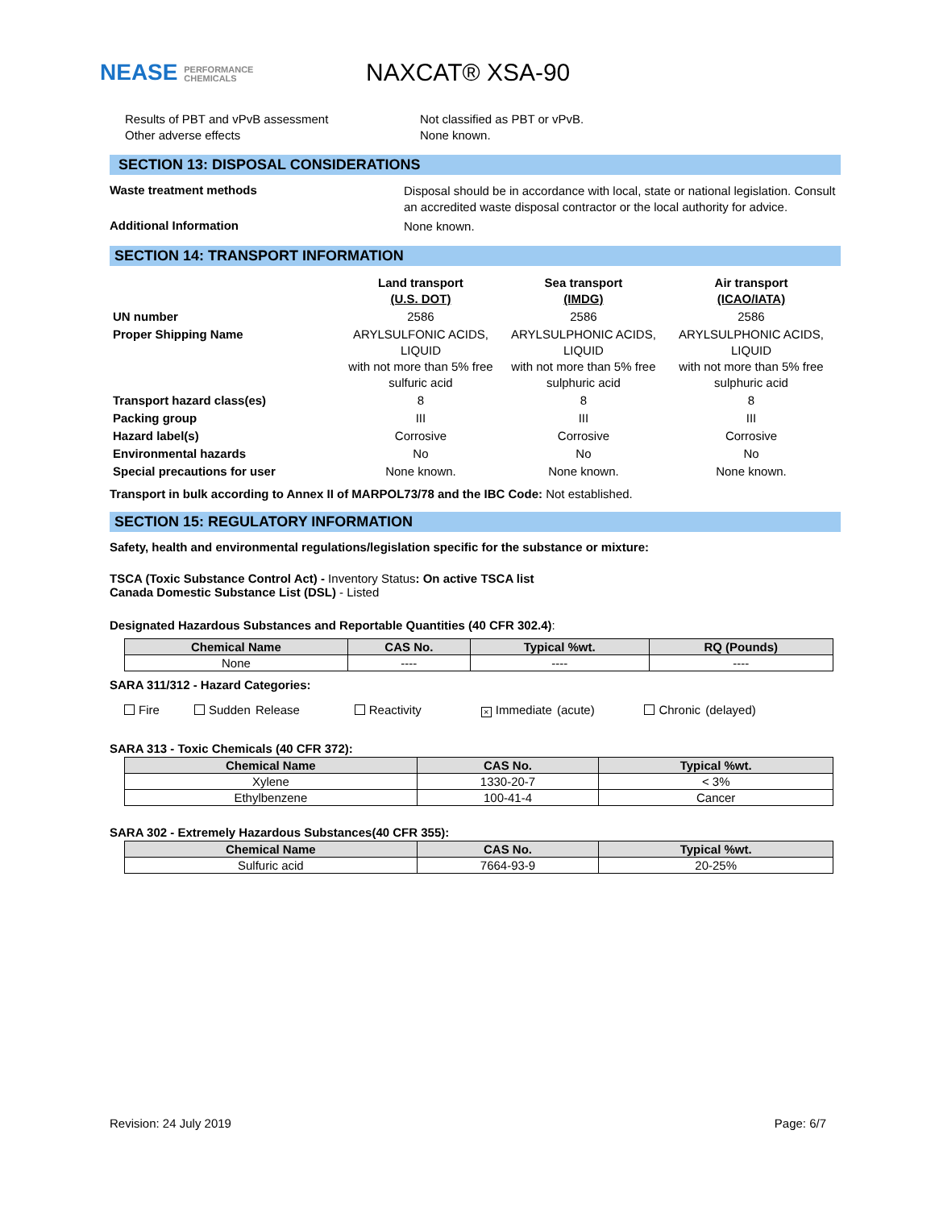NEASE PERFORMANCE
CHEMICALS
NAXCAT® XSA-90
Results of PBT and vPvB assessment
Other adverse effects
Not classified as PBT or vPvB.
None known.
SECTION 13: DISPOSAL CONSIDERATIONS
Waste treatment methods
Disposal should be in accordance with local, state or national legislation. Consult an accredited waste disposal contractor or the local authority for advice.
Additional Information
None known.
SECTION 14: TRANSPORT INFORMATION
| | Land transport (U.S. DOT) | Sea transport (IMDG) | Air transport (ICAO/IATA) |
| UN number | 2586 | 2586 | 2586 |
| Proper Shipping Name | ARYLSULFONIC ACIDS, LIQUID with not more than 5% free sulfuric acid | ARYLSULPHONIC ACIDS, LIQUID with not more than 5% free sulphuric acid | ARYLSULPHONIC ACIDS, LIQUID with not more than 5% free sulphuric acid |
| Transport hazard class(es) | 8 | 8 | 8 |
| Packing group | III | III | III |
| Hazard label(s) | Corrosive | Corrosive | Corrosive |
| Environmental hazards | No | No | No |
| Special precautions for user | None known. | None known. | None known. |
Transport in bulk according to Annex II of MARPOL73/78 and the IBC Code: Not established.
SECTION 15: REGULATORY INFORMATION
Safety, health and environmental regulations/legislation specific for the substance or mixture:
TSCA (Toxic Substance Control Act) - Inventory Status: On active TSCA list
Canada Domestic Substance List (DSL) - Listed
Designated Hazardous Substances and Reportable Quantities (40 CFR 302.4):
| Chemical Name | CAS No. | Typical %wt. | RQ (Pounds) |
| --- | --- | --- | --- |
| None | ---- | ---- | ---- |
SARA 311/312 - Hazard Categories:
Fire Sudden Release Reactivity × Immediate (acute) Chronic (delayed)
SARA 313 - Toxic Chemicals (40 CFR 372):
| Chemical Name | CAS No. | Typical %wt. |
| --- | --- | --- |
| Xylene | 1330-20-7 | < 3% |
| Ethylbenzene | 100-41-4 | Cancer |
SARA 302 - Extremely Hazardous Substances(40 CFR 355):
| Chemical Name | CAS No. | Typical %wt. |
| --- | --- | --- |
| Sulfuric acid | 7664-93-9 | 20-25% |
Revision: 24 July 2019 Page: 6/7